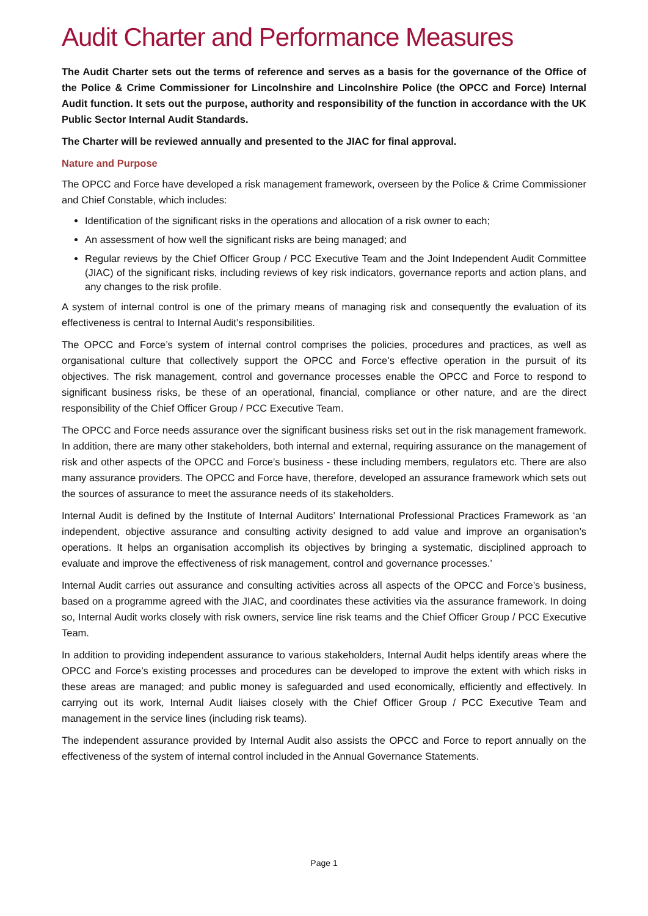Audit Charter and Performance Measures
The Audit Charter sets out the terms of reference and serves as a basis for the governance of the Office of the Police & Crime Commissioner for Lincolnshire and Lincolnshire Police (the OPCC and Force) Internal Audit function. It sets out the purpose, authority and responsibility of the function in accordance with the UK Public Sector Internal Audit Standards.
The Charter will be reviewed annually and presented to the JIAC for final approval.
Nature and Purpose
The OPCC and Force have developed a risk management framework, overseen by the Police & Crime Commissioner and Chief Constable, which includes:
Identification of the significant risks in the operations and allocation of a risk owner to each;
An assessment of how well the significant risks are being managed; and
Regular reviews by the Chief Officer Group / PCC Executive Team and the Joint Independent Audit Committee (JIAC) of the significant risks, including reviews of key risk indicators, governance reports and action plans, and any changes to the risk profile.
A system of internal control is one of the primary means of managing risk and consequently the evaluation of its effectiveness is central to Internal Audit’s responsibilities.
The OPCC and Force’s system of internal control comprises the policies, procedures and practices, as well as organisational culture that collectively support the OPCC and Force’s effective operation in the pursuit of its objectives. The risk management, control and governance processes enable the OPCC and Force to respond to significant business risks, be these of an operational, financial, compliance or other nature, and are the direct responsibility of the Chief Officer Group / PCC Executive Team.
The OPCC and Force needs assurance over the significant business risks set out in the risk management framework. In addition, there are many other stakeholders, both internal and external, requiring assurance on the management of risk and other aspects of the OPCC and Force’s business - these including members, regulators etc. There are also many assurance providers. The OPCC and Force have, therefore, developed an assurance framework which sets out the sources of assurance to meet the assurance needs of its stakeholders.
Internal Audit is defined by the Institute of Internal Auditors’ International Professional Practices Framework as ‘an independent, objective assurance and consulting activity designed to add value and improve an organisation’s operations. It helps an organisation accomplish its objectives by bringing a systematic, disciplined approach to evaluate and improve the effectiveness of risk management, control and governance processes.’
Internal Audit carries out assurance and consulting activities across all aspects of the OPCC and Force’s business, based on a programme agreed with the JIAC, and coordinates these activities via the assurance framework. In doing so, Internal Audit works closely with risk owners, service line risk teams and the Chief Officer Group / PCC Executive Team.
In addition to providing independent assurance to various stakeholders, Internal Audit helps identify areas where the OPCC and Force’s existing processes and procedures can be developed to improve the extent with which risks in these areas are managed; and public money is safeguarded and used economically, efficiently and effectively. In carrying out its work, Internal Audit liaises closely with the Chief Officer Group / PCC Executive Team and management in the service lines (including risk teams).
The independent assurance provided by Internal Audit also assists the OPCC and Force to report annually on the effectiveness of the system of internal control included in the Annual Governance Statements.
Page 1